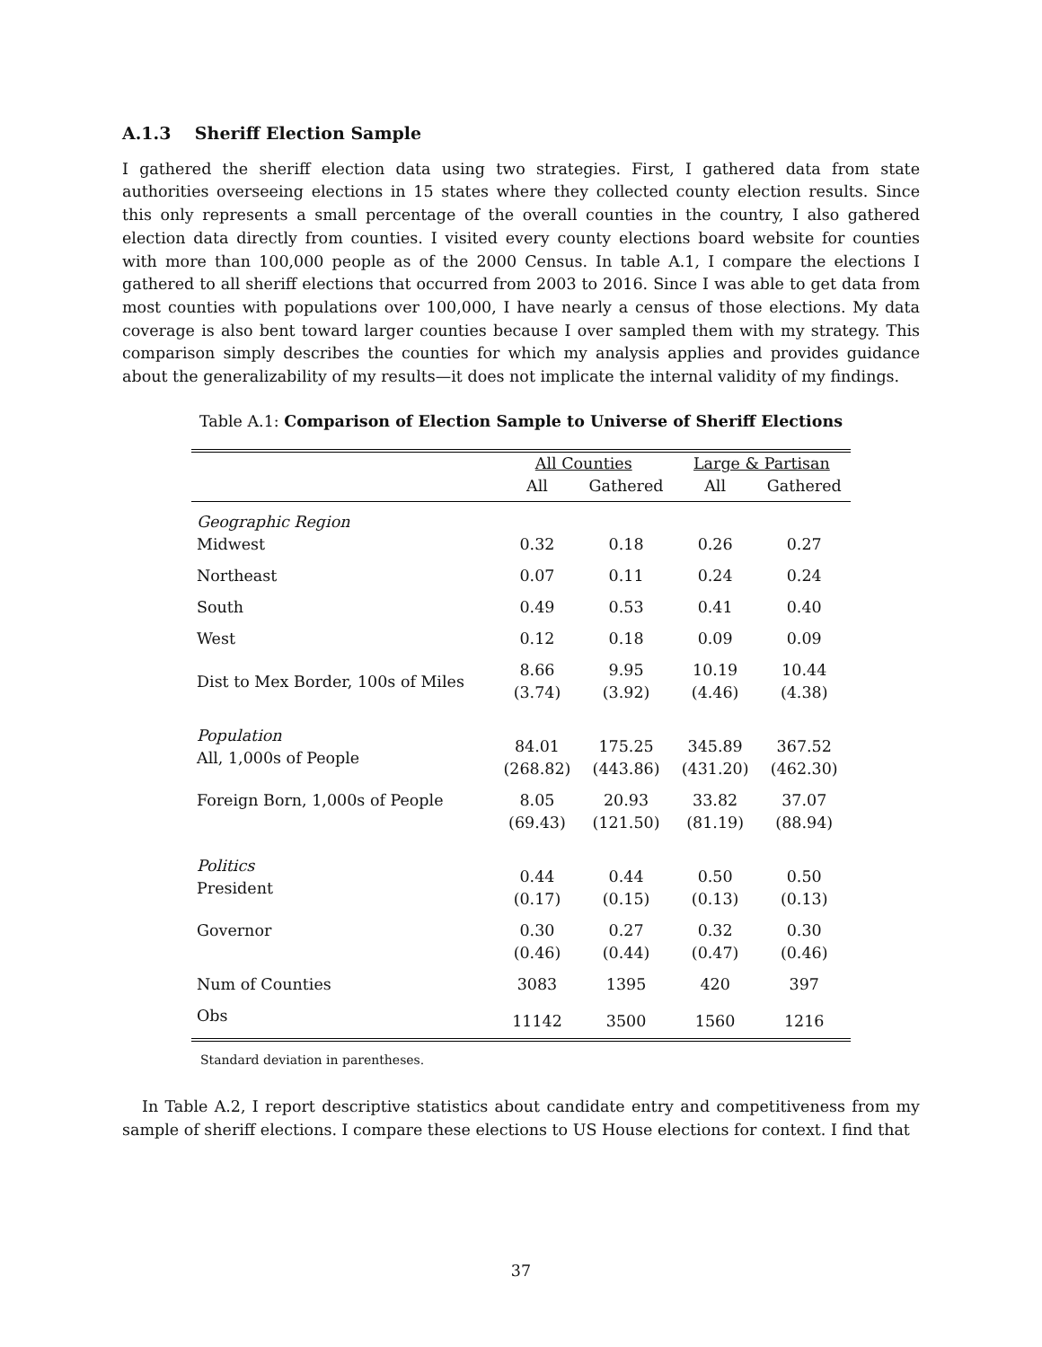A.1.3 Sheriff Election Sample
I gathered the sheriff election data using two strategies. First, I gathered data from state authorities overseeing elections in 15 states where they collected county election results. Since this only represents a small percentage of the overall counties in the country, I also gathered election data directly from counties. I visited every county elections board website for counties with more than 100,000 people as of the 2000 Census. In table A.1, I compare the elections I gathered to all sheriff elections that occurred from 2003 to 2016. Since I was able to get data from most counties with populations over 100,000, I have nearly a census of those elections. My data coverage is also bent toward larger counties because I over sampled them with my strategy. This comparison simply describes the counties for which my analysis applies and provides guidance about the generalizability of my results—it does not implicate the internal validity of my findings.
Table A.1: Comparison of Election Sample to Universe of Sheriff Elections
| | All Counties | | Large & Partisan | |
| --- | --- | --- | --- | --- |
| | All | Gathered | All | Gathered |
| Geographic Region | | | | |
| Midwest | 0.32 | 0.18 | 0.26 | 0.27 |
| Northeast | 0.07 | 0.11 | 0.24 | 0.24 |
| South | 0.49 | 0.53 | 0.41 | 0.40 |
| West | 0.12 | 0.18 | 0.09 | 0.09 |
| Dist to Mex Border, 100s of Miles | 8.66 (3.74) | 9.95 (3.92) | 10.19 (4.46) | 10.44 (4.38) |
| Population All, 1,000s of People | 84.01 (268.82) | 175.25 (443.86) | 345.89 (431.20) | 367.52 (462.30) |
| Foreign Born, 1,000s of People | 8.05 (69.43) | 20.93 (121.50) | 33.82 (81.19) | 37.07 (88.94) |
| Politics President | 0.44 (0.17) | 0.44 (0.15) | 0.50 (0.13) | 0.50 (0.13) |
| Governor | 0.30 (0.46) | 0.27 (0.44) | 0.32 (0.47) | 0.30 (0.46) |
| Num of Counties | 3083 | 1395 | 420 | 397 |
| Obs | 11142 | 3500 | 1560 | 1216 |
Standard deviation in parentheses.
In Table A.2, I report descriptive statistics about candidate entry and competitiveness from my sample of sheriff elections. I compare these elections to US House elections for context. I find that
37